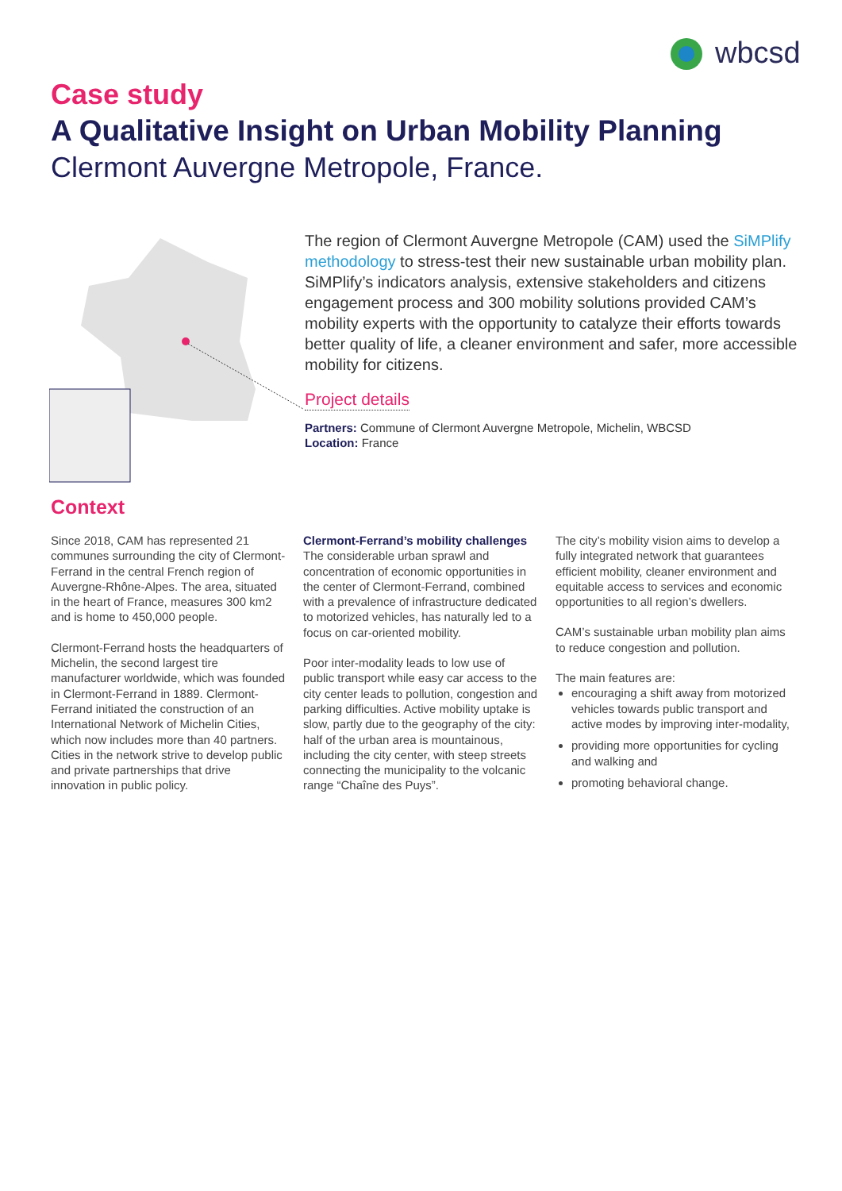wbcsd
Case study
A Qualitative Insight on Urban Mobility Planning
Clermont Auvergne Metropole, France.
The region of Clermont Auvergne Metropole (CAM) used the SiMPlify methodology to stress-test their new sustainable urban mobility plan. SiMPlify’s indicators analysis, extensive stakeholders and citizens engagement process and 300 mobility solutions provided CAM’s mobility experts with the opportunity to catalyze their efforts towards better quality of life, a cleaner environment and safer, more accessible mobility for citizens.
Project details
Partners: Commune of Clermont Auvergne Metropole, Michelin, WBCSD
Location: France
Context
Since 2018, CAM has represented 21 communes surrounding the city of Clermont-Ferrand in the central French region of Auvergne-Rhône-Alpes. The area, situated in the heart of France, measures 300 km2 and is home to 450,000 people.
Clermont-Ferrand hosts the headquarters of Michelin, the second largest tire manufacturer worldwide, which was founded in Clermont-Ferrand in 1889. Clermont-Ferrand initiated the construction of an International Network of Michelin Cities, which now includes more than 40 partners. Cities in the network strive to develop public and private partnerships that drive innovation in public policy.
Clermont-Ferrand’s mobility challenges
The considerable urban sprawl and concentration of economic opportunities in the center of Clermont-Ferrand, combined with a prevalence of infrastructure dedicated to motorized vehicles, has naturally led to a focus on car-oriented mobility.
Poor inter-modality leads to low use of public transport while easy car access to the city center leads to pollution, congestion and parking difficulties. Active mobility uptake is slow, partly due to the geography of the city: half of the urban area is mountainous, including the city center, with steep streets connecting the municipality to the volcanic range “Chaîne des Puys”.
The city’s mobility vision aims to develop a fully integrated network that guarantees efficient mobility, cleaner environment and equitable access to services and economic opportunities to all region’s dwellers.
CAM’s sustainable urban mobility plan aims to reduce congestion and pollution.
The main features are:
encouraging a shift away from motorized vehicles towards public transport and active modes by improving inter-modality,
providing more opportunities for cycling and walking and
promoting behavioral change.